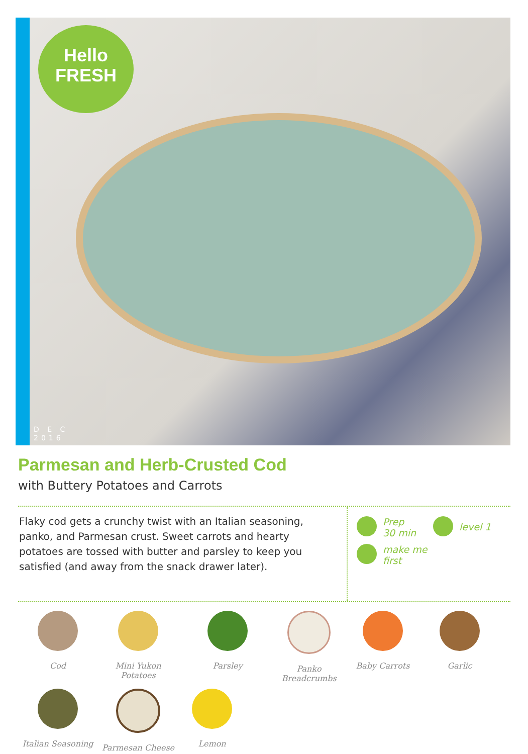Hello
FRESH
D E C
2016
Parmesan and Herb-Crusted Cod
with Buttery Potatoes and Carrots
Flaky cod gets a crunchy twist with an Italian seasoning, panko, and Parmesan crust. Sweet carrots and hearty potatoes are tossed with butter and parsley to keep you satisfied (and away from the snack drawer later).
Prep
30 min
level 1
make me
first
Cod
Mini Yukon Potatoes
Parsley
Panko Breadcrumbs
Baby Carrots Garlic
Italian Seasoning
Parmesan Cheese Lemon